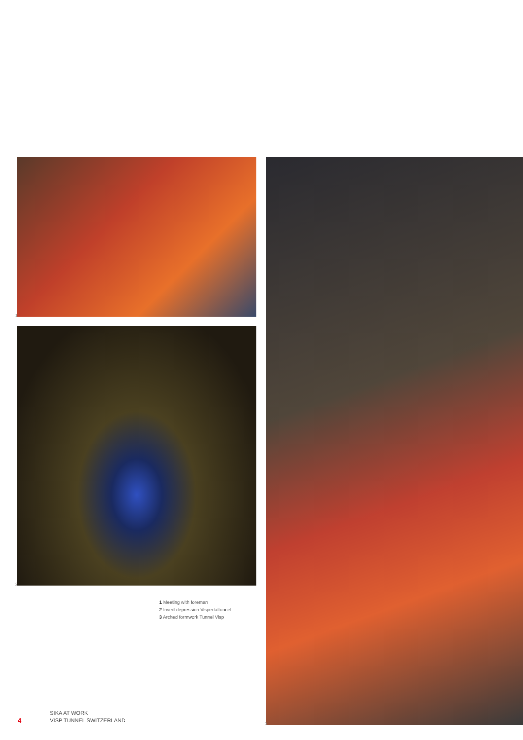1
2
1 Meeting with foreman
2 Invert depression Vispertaltunnel
3 Arched formwork Tunnel Visp
3
4
SIKA AT WORK
VISP TUNNEL SWITZERLAND